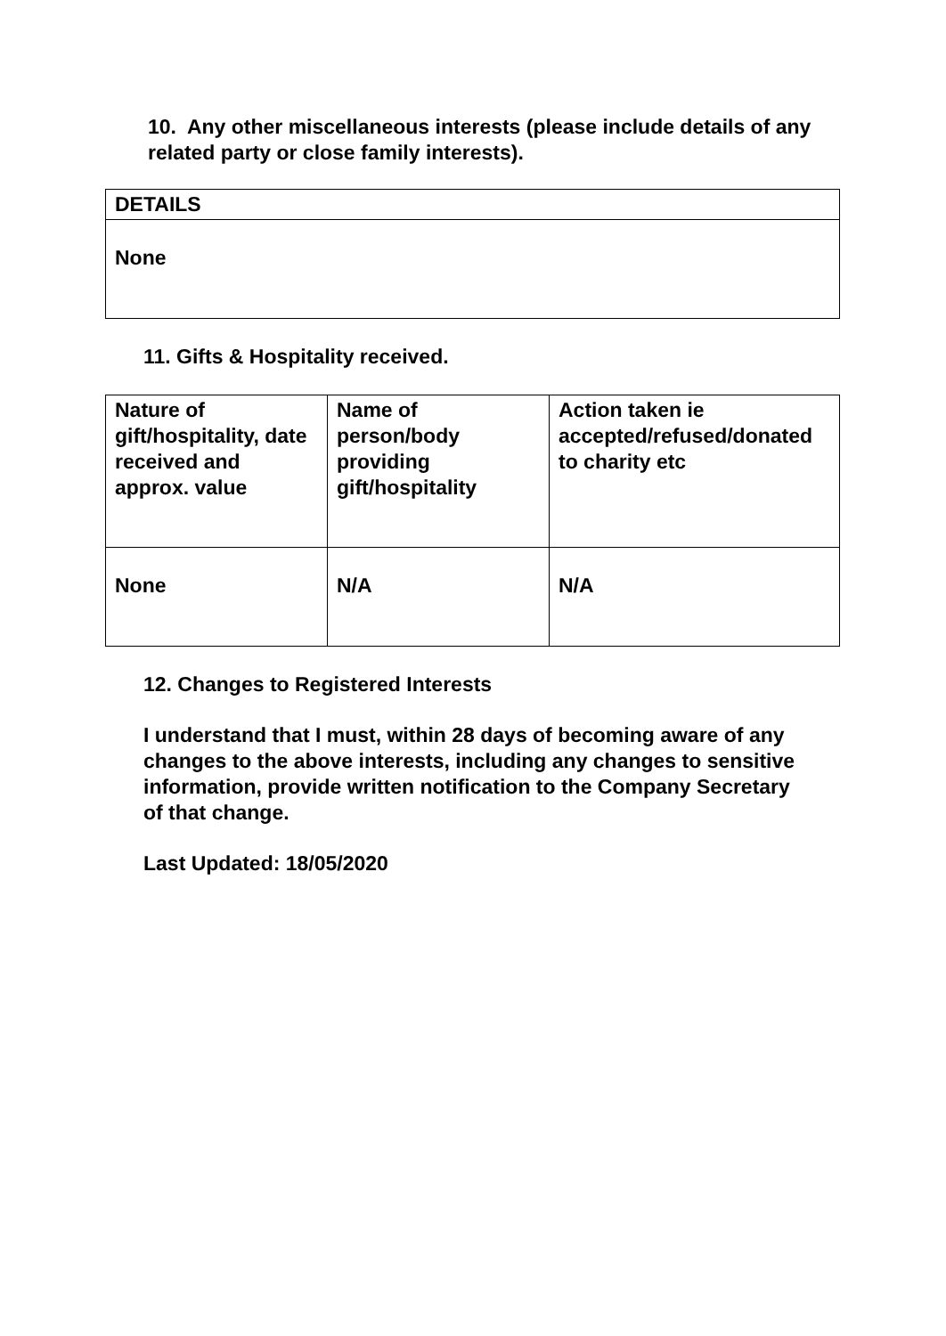10. Any other miscellaneous interests (please include details of any related party or close family interests).
| DETAILS |
| --- |
| None |
11. Gifts & Hospitality received.
| Nature of gift/hospitality, date received and approx. value | Name of person/body providing gift/hospitality | Action taken ie accepted/refused/donated to charity etc |
| --- | --- | --- |
| None | N/A | N/A |
12. Changes to Registered Interests
I understand that I must, within 28 days of becoming aware of any changes to the above interests, including any changes to sensitive information, provide written notification to the Company Secretary of that change.
Last Updated: 18/05/2020